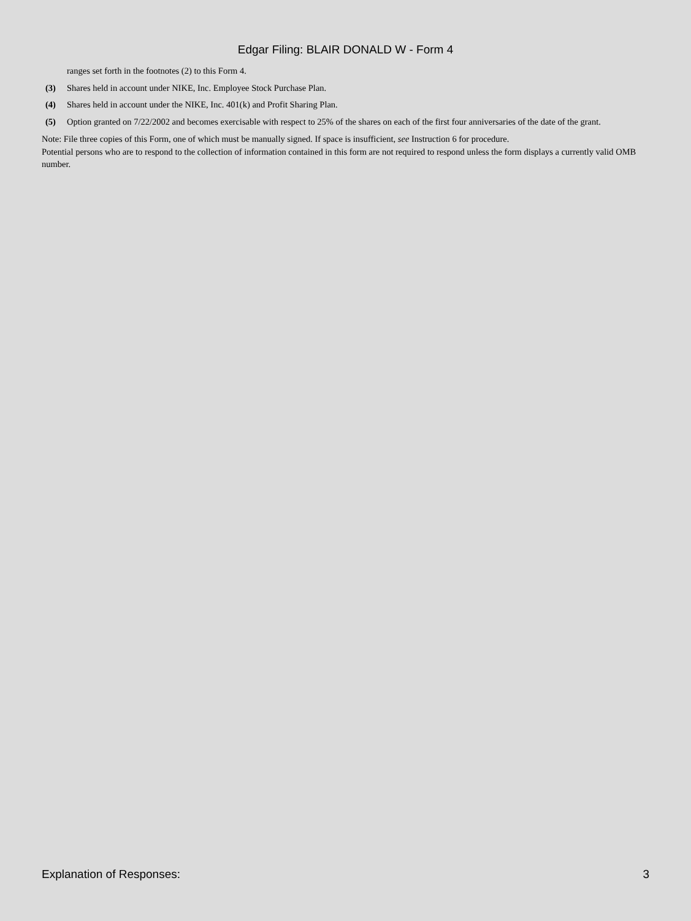Edgar Filing: BLAIR DONALD W - Form 4
ranges set forth in the footnotes (2) to this Form 4.
(3) Shares held in account under NIKE, Inc. Employee Stock Purchase Plan.
(4) Shares held in account under the NIKE, Inc. 401(k) and Profit Sharing Plan.
(5) Option granted on 7/22/2002 and becomes exercisable with respect to 25% of the shares on each of the first four anniversaries of the date of the grant.
Note: File three copies of this Form, one of which must be manually signed. If space is insufficient, see Instruction 6 for procedure.
Potential persons who are to respond to the collection of information contained in this form are not required to respond unless the form displays a currently valid OMB number.
Explanation of Responses: 3